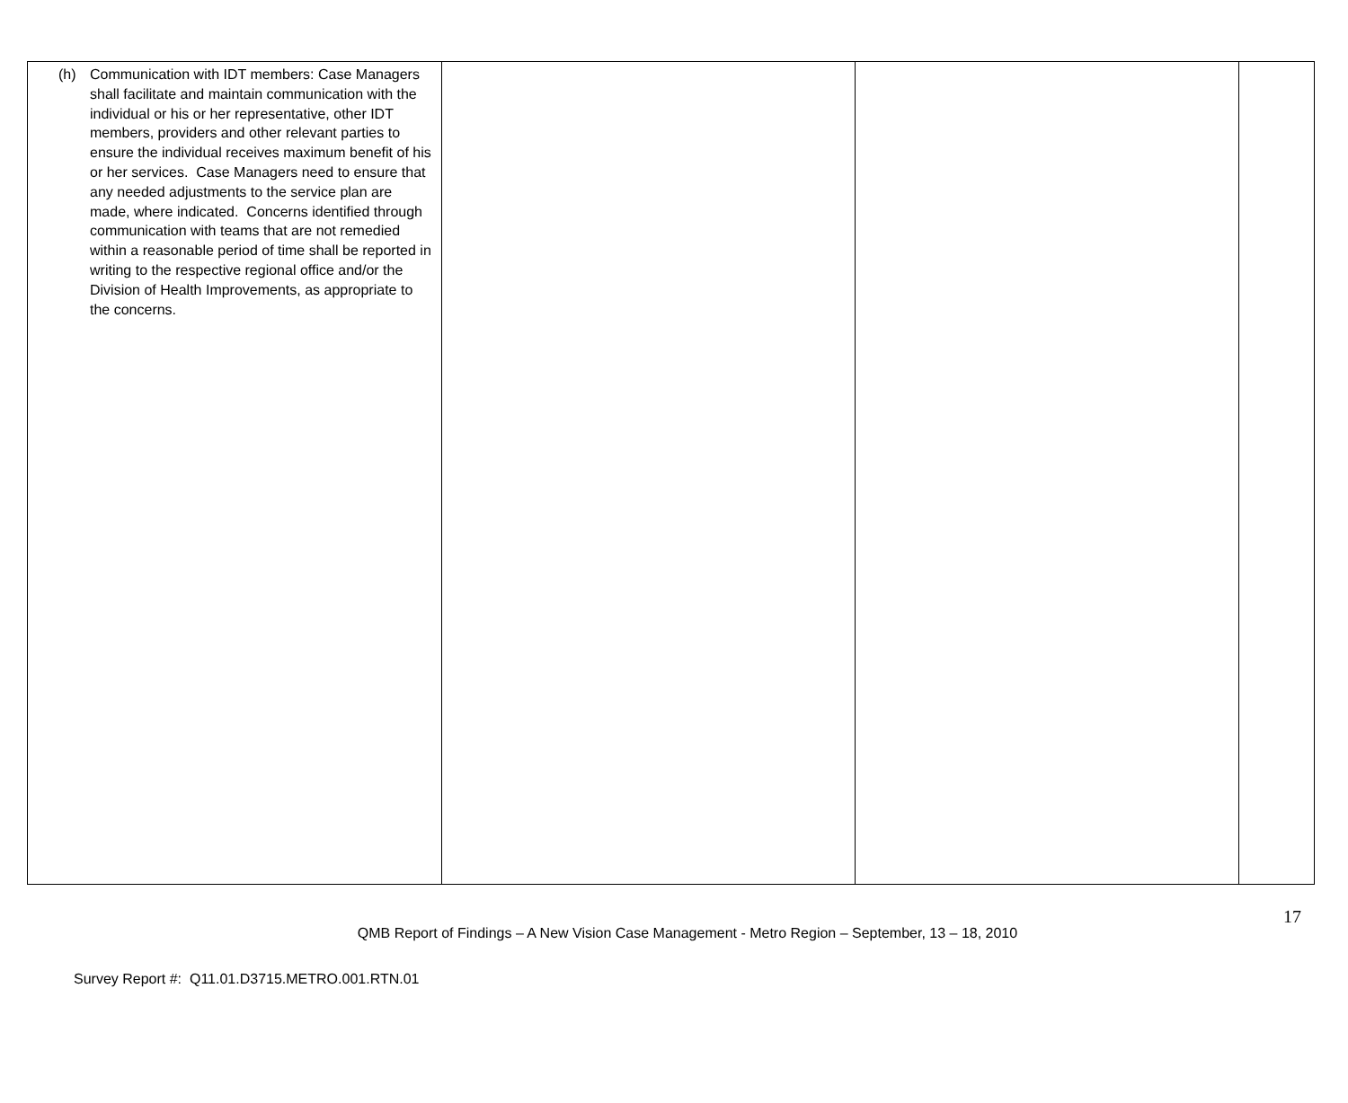| (h) Communication with IDT members: Case Managers shall facilitate and maintain communication with the individual or his or her representative, other IDT members, providers and other relevant parties to ensure the individual receives maximum benefit of his or her services. Case Managers need to ensure that any needed adjustments to the service plan are made, where indicated. Concerns identified through communication with teams that are not remedied within a reasonable period of time shall be reported in writing to the respective regional office and/or the Division of Health Improvements, as appropriate to the concerns. | | | |
17
QMB Report of Findings – A New Vision Case Management - Metro Region – September, 13 – 18, 2010
Survey Report #: Q11.01.D3715.METRO.001.RTN.01